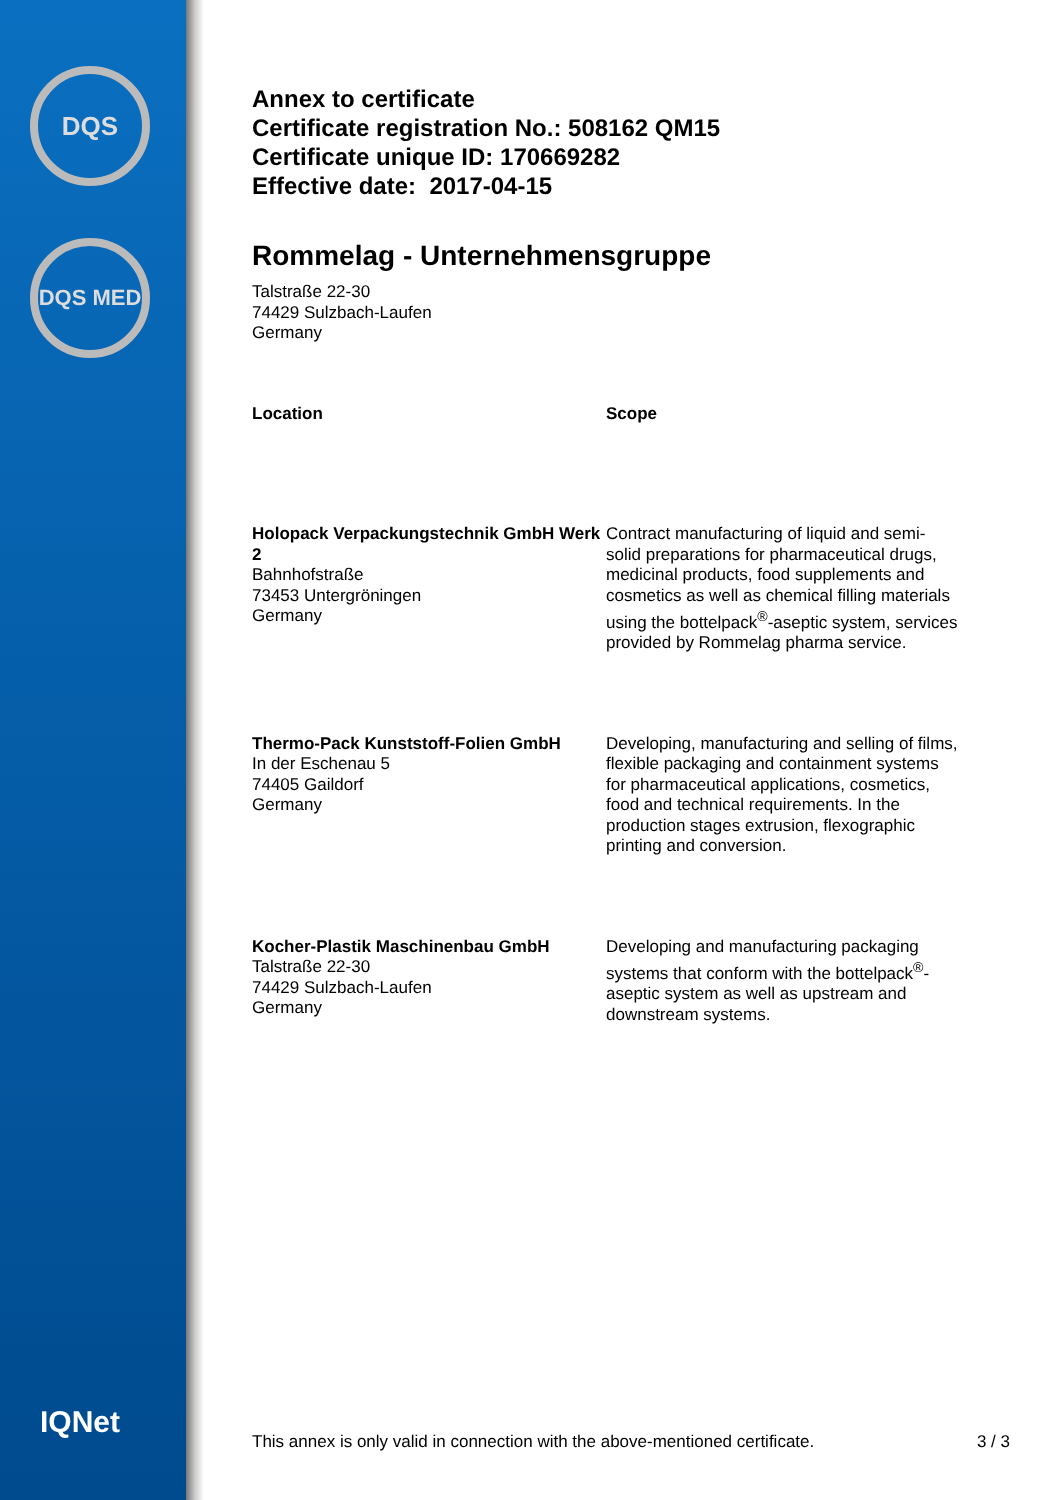DQS
DQS MED
IQNet
Annex to certificate
Certificate registration No.: 508162 QM15
Certificate unique ID: 170669282
Effective date: 2017-04-15
Rommelag - Unternehmensgruppe
Talstraße 22-30
74429 Sulzbach-Laufen
Germany
| Location | Scope |
| --- | --- |
| Holopack Verpackungstechnik GmbH Werk 2 Bahnhofstraße 73453 Untergröningen Germany | Contract manufacturing of liquid and semi-solid preparations for pharmaceutical drugs, medicinal products, food supplements and cosmetics as well as chemical filling materials using the bottelpack<sup>®</sup>-aseptic system, services provided by Rommelag pharma service. |
| Thermo-Pack Kunststoff-Folien GmbH In der Eschenau 5 74405 Gaildorf Germany | Developing, manufacturing and selling of films, flexible packaging and containment systems for pharmaceutical applications, cosmetics, food and technical requirements. In the production stages extrusion, flexographic printing and conversion. |
| Kocher-Plastik Maschinenbau GmbH Talstraße 22-30 74429 Sulzbach-Laufen Germany | Developing and manufacturing packaging systems that conform with the bottelpack<sup>®</sup>-aseptic system as well as upstream and downstream systems. |
This annex is only valid in connection with the above-mentioned certificate. 3 / 3